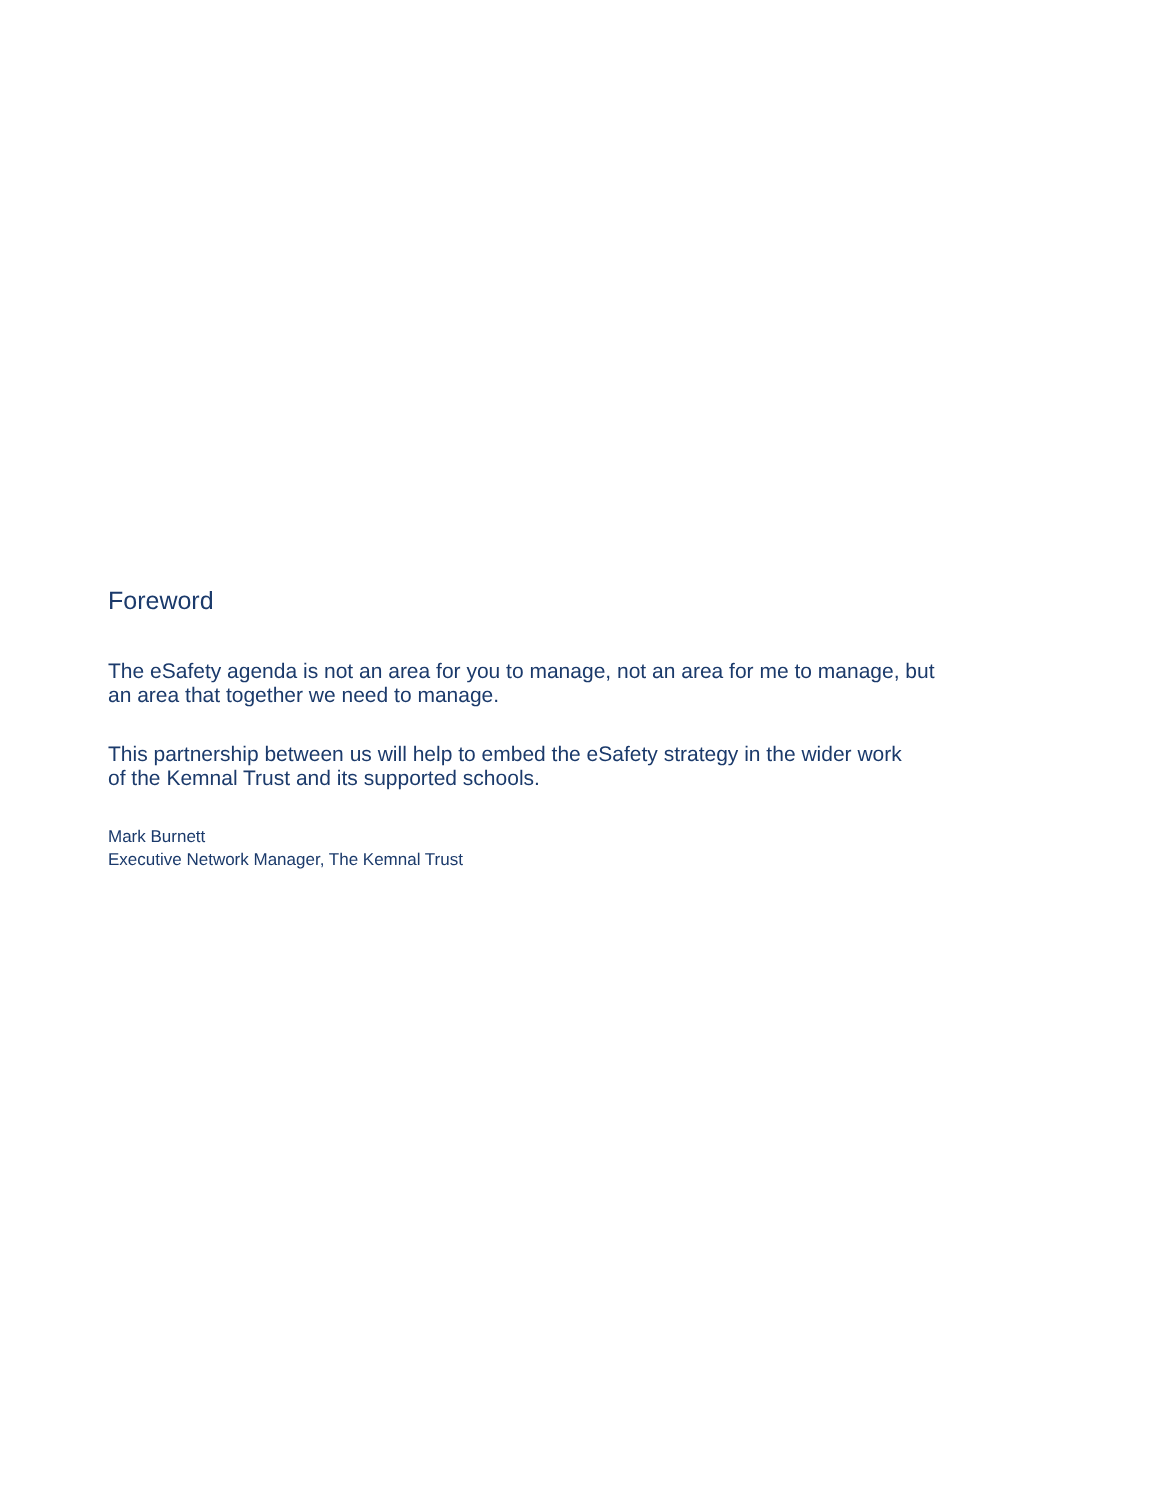Foreword
The eSafety agenda is not an area for you to manage, not an area for me to manage, but
an area that together we need to manage.
This partnership between us will help to embed the eSafety strategy in the wider work
of the Kemnal Trust and its supported schools.
Mark Burnett
Executive Network Manager, The Kemnal Trust